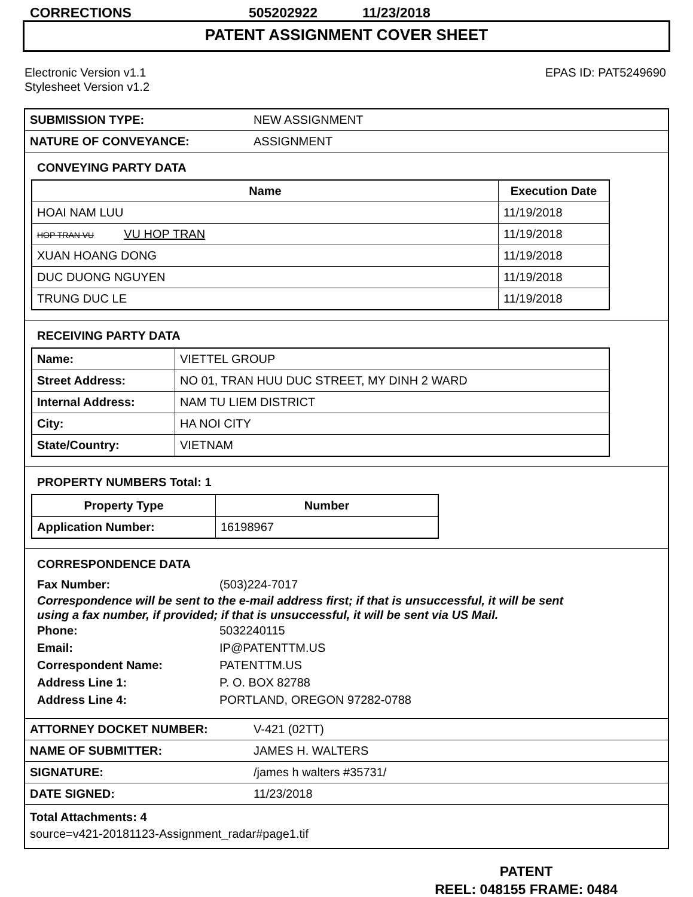CORRECTIONS 505202922 11/23/2018
PATENT ASSIGNMENT COVER SHEET
Electronic Version v1.1
Stylesheet Version v1.2
EPAS ID: PAT5249690
| SUBMISSION TYPE: | NEW ASSIGNMENT |
| NATURE OF CONVEYANCE: | ASSIGNMENT |
CONVEYING PARTY DATA
| Name | Execution Date |
| --- | --- |
| HOAI NAM LUU | 11/19/2018 |
| HOP TRAN VU VU HOP TRAN | 11/19/2018 |
| XUAN HOANG DONG | 11/19/2018 |
| DUC DUONG NGUYEN | 11/19/2018 |
| TRUNG DUC LE | 11/19/2018 |
RECEIVING PARTY DATA
| Name: | VIETTEL GROUP |
| Street Address: | NO 01, TRAN HUU DUC STREET, MY DINH 2 WARD |
| Internal Address: | NAM TU LIEM DISTRICT |
| City: | HA NOI CITY |
| State/Country: | VIETNAM |
PROPERTY NUMBERS Total: 1
| Property Type | Number |
| --- | --- |
| Application Number: | 16198967 |
CORRESPONDENCE DATA
Fax Number: (503)224-7017
Correspondence will be sent to the e-mail address first; if that is unsuccessful, it will be sent
using a fax number, if provided; if that is unsuccessful, it will be sent via US Mail.
Phone: 5032240115
Email: IP@PATENTTM.US
Correspondent Name: PATENTTM.US
Address Line 1: P. O. BOX 82788
Address Line 4: PORTLAND, OREGON 97282-0788
| ATTORNEY DOCKET NUMBER: | V-421 (02TT) |
| NAME OF SUBMITTER: | JAMES H. WALTERS |
| SIGNATURE: | /james h walters #35731/ |
| DATE SIGNED: | 11/23/2018 |
Total Attachments: 4
source=v421-20181123-Assignment_radar#page1.tif
PATENT
REEL: 048155 FRAME: 0484